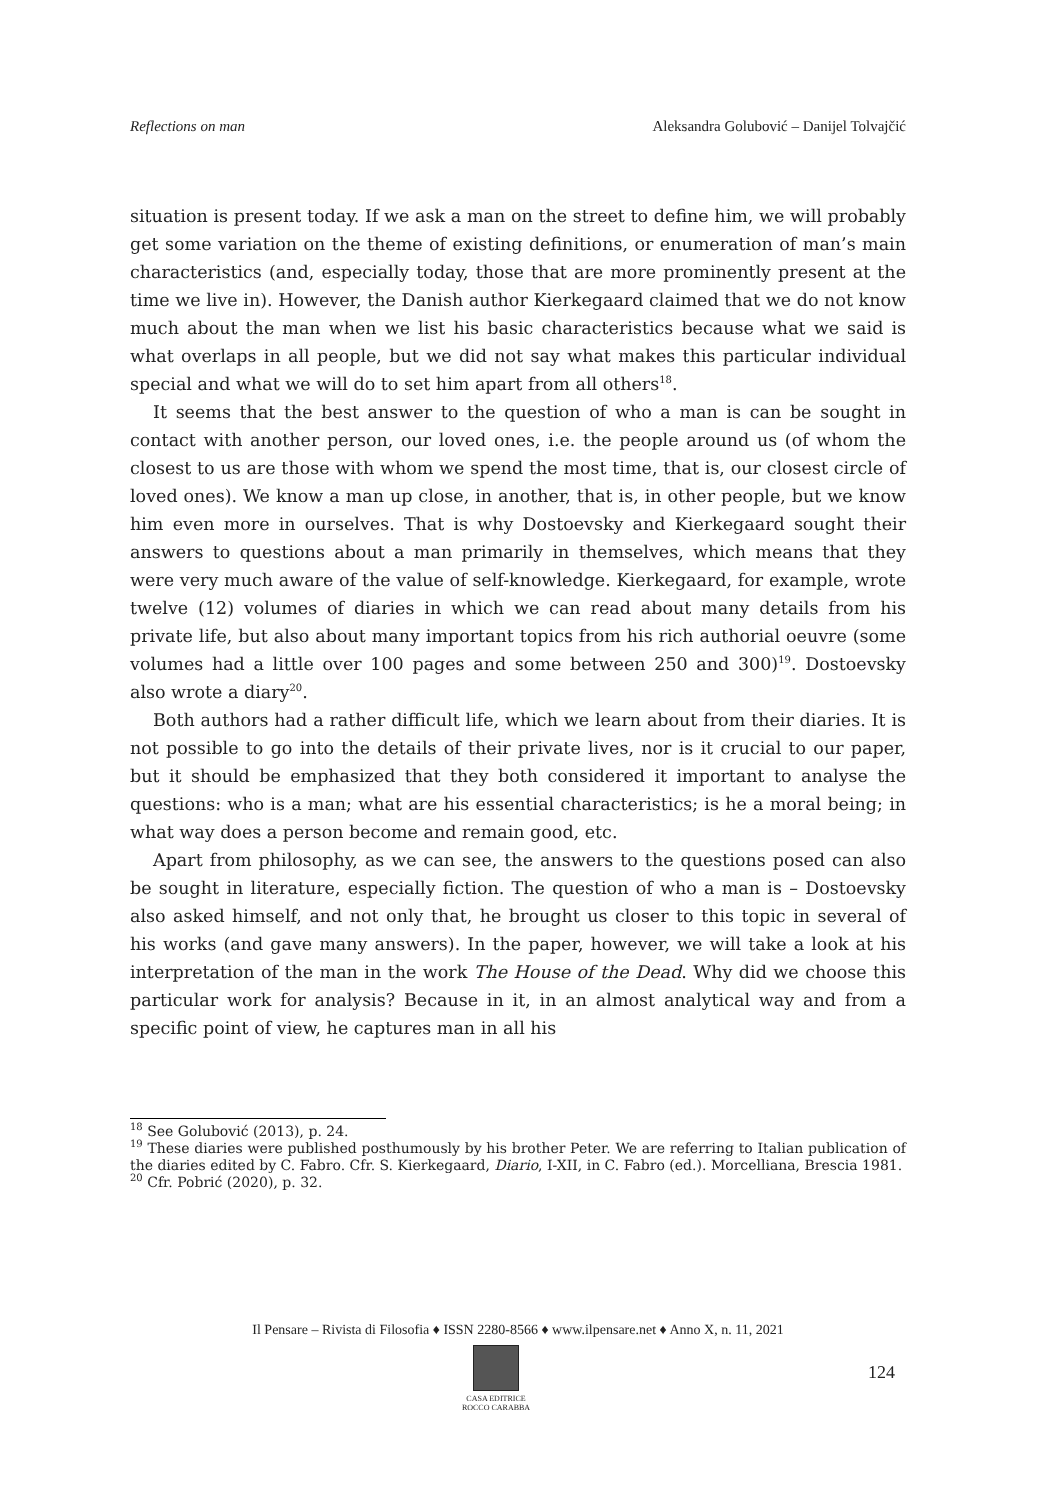Reflections on man Aleksandra Golubović – Danijel Tolvajčić
situation is present today. If we ask a man on the street to define him, we will probably get some variation on the theme of existing definitions, or enumeration of man’s main characteristics (and, especially today, those that are more prominently present at the time we live in). However, the Danish author Kierkegaard claimed that we do not know much about the man when we list his basic characteristics because what we said is what overlaps in all people, but we did not say what makes this particular individual special and what we will do to set him apart from all others<sup>18</sup>.
It seems that the best answer to the question of who a man is can be sought in contact with another person, our loved ones, i.e. the people around us (of whom the closest to us are those with whom we spend the most time, that is, our closest circle of loved ones). We know a man up close, in another, that is, in other people, but we know him even more in ourselves. That is why Dostoevsky and Kierkegaard sought their answers to questions about a man primarily in themselves, which means that they were very much aware of the value of self-knowledge. Kierkegaard, for example, wrote twelve (12) volumes of diaries in which we can read about many details from his private life, but also about many important topics from his rich authorial oeuvre (some volumes had a little over 100 pages and some between 250 and 300)<sup>19</sup>. Dostoevsky also wrote a diary<sup>20</sup>.
Both authors had a rather difficult life, which we learn about from their diaries. It is not possible to go into the details of their private lives, nor is it crucial to our paper, but it should be emphasized that they both considered it important to analyse the questions: who is a man; what are his essential characteristics; is he a moral being; in what way does a person become and remain good, etc.
Apart from philosophy, as we can see, the answers to the questions posed can also be sought in literature, especially fiction. The question of who a man is – Dostoevsky also asked himself, and not only that, he brought us closer to this topic in several of his works (and gave many answers). In the paper, however, we will take a look at his interpretation of the man in the work The House of the Dead. Why did we choose this particular work for analysis? Because in it, in an almost analytical way and from a specific point of view, he captures man in all his
<sup>18</sup> See Golubović (2013), p. 24.
<sup>19</sup> These diaries were published posthumously by his brother Peter. We are referring to Italian publication of the diaries edited by C. Fabro. Cfr. S. Kierkegaard, Diario, I-XII, in C. Fabro (ed.). Morcelliana, Brescia 1981.
<sup>20</sup> Cfr. Pobrić (2020), p. 32.
Il Pensare – Rivista di Filosofia ♦ ISSN 2280-8566 ♦ www.ilpensare.net ♦ Anno X, n. 11, 2021
CASA EDITRICE
ROCCO CARABBA
124